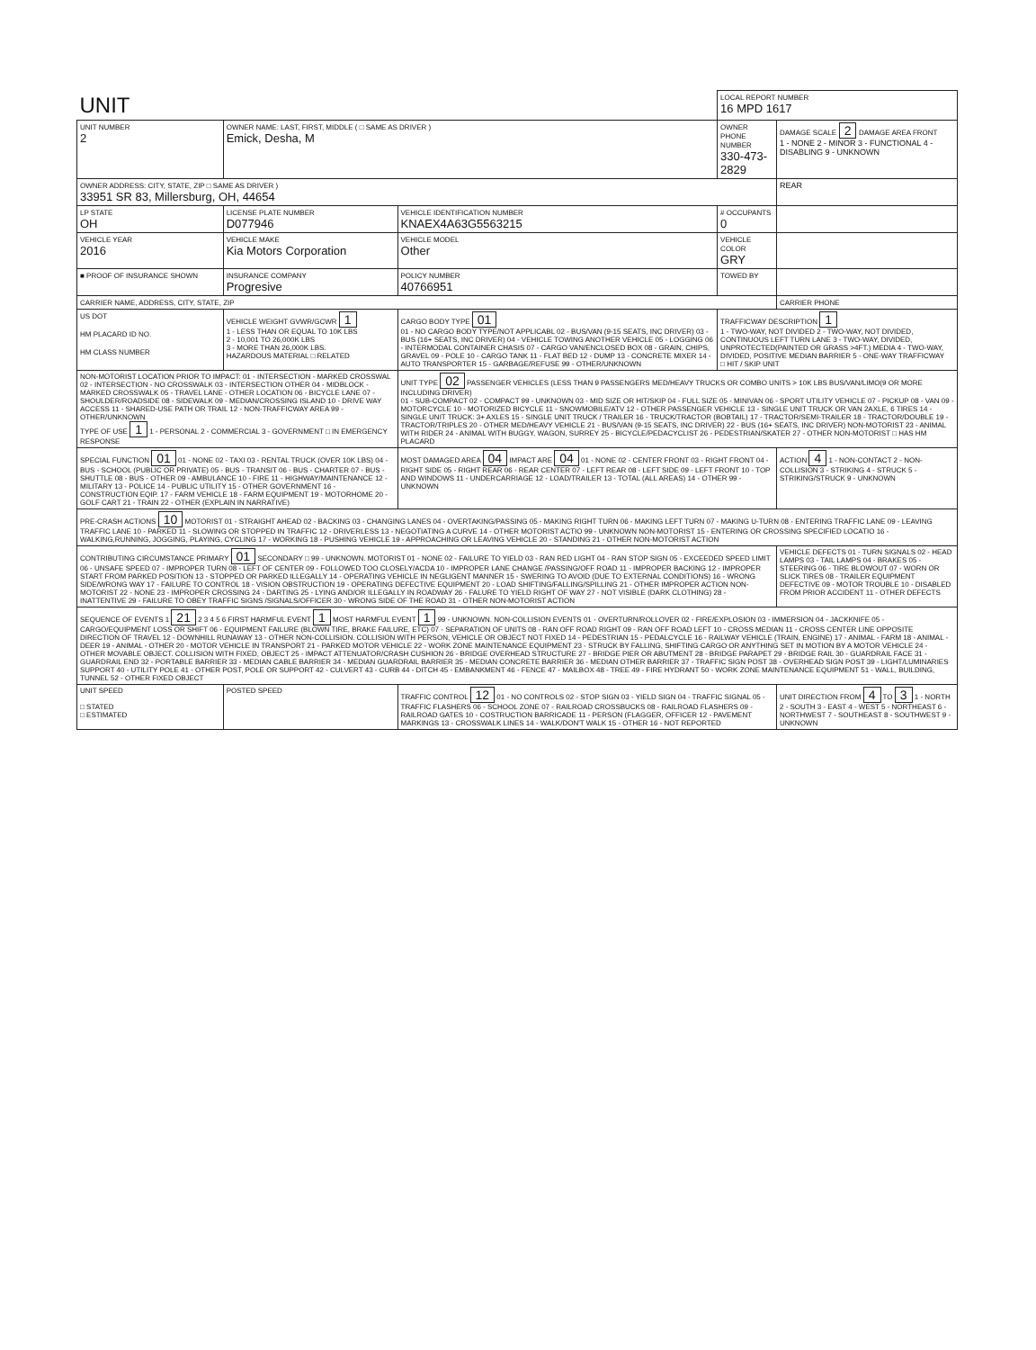| UNIT | | | LOCAL REPORT NUMBER 16 MPD 1617 | |
| UNIT NUMBER 2 | OWNER NAME: LAST, FIRST, MIDDLE ( □ SAME AS DRIVER ) Emick, Desha, M | | OWNER PHONE NUMBER 330-473-2829 | DAMAGE SCALE 2 DAMAGE AREA FRONT 1 - NONE 2 - MINOR 3 - FUNCTIONAL 4 - DISABLING 9 - UNKNOWN |
| OWNER ADDRESS: CITY, STATE, ZIP □ SAME AS DRIVER ) 33951 SR 83, Millersburg, OH, 44654 | | | | REAR |
| LP STATE OH | LICENSE PLATE NUMBER D077946 | VEHICLE IDENTIFICATION NUMBER KNAEX4A63G5563215 | # OCCUPANTS 0 | |
| VEHICLE YEAR 2016 | VEHICLE MAKE Kia Motors Corporation | VEHICLE MODEL Other | VEHICLE COLOR GRY | |
| ■ PROOF OF INSURANCE SHOWN | INSURANCE COMPANY Progresive | POLICY NUMBER 40766951 | TOWED BY | |
| CARRIER NAME, ADDRESS, CITY, STATE, ZIP | | | | CARRIER PHONE |
| US DOT HM PLACARD ID NO. HM CLASS NUMBER | VEHICLE WEIGHT GVWR/GCWR 1 1 - LESS THAN OR EQUAL TO 10K LBS 2 - 10,001 TO 26,000K LBS 3 - MORE THAN 26,000K LBS. HAZARDOUS MATERIAL □ RELATED | CARGO BODY TYPE 01 01 - NO CARGO BODY TYPE/NOT APPLICABL 02 - BUS/VAN (9-15 SEATS, INC DRIVER) 03 - BUS (16+ SEATS, INC DRIVER) 04 - VEHICLE TOWING ANOTHER VEHICLE 05 - LOGGING 06 - INTERMODAL CONTAINER CHASIS 07 - CARGO VAN/ENCLOSED BOX 08 - GRAIN, CHIPS, GRAVEL 09 - POLE 10 - CARGO TANK 11 - FLAT BED 12 - DUMP 13 - CONCRETE MIXER 14 - AUTO TRANSPORTER 15 - GARBAGE/REFUSE 99 - OTHER/UNKNOWN | TRAFFICWAY DESCRIPTION 1 1 - TWO-WAY, NOT DIVIDED 2 - TWO-WAY, NOT DIVIDED, CONTINUOUS LEFT TURN LANE 3 - TWO-WAY, DIVIDED, UNPROTECTED(PAINTED OR GRASS >4FT.) MEDIA 4 - TWO-WAY, DIVIDED, POSITIVE MEDIAN BARRIER 5 - ONE-WAY TRAFFICWAY □ HIT / SKIP UNIT | |
| NON-MOTORIST LOCATION PRIOR TO IMPACT: 01 - INTERSECTION - MARKED CROSSWAL 02 - INTERSECTION - NO CROSSWALK 03 - INTERSECTION OTHER 04 - MIDBLOCK - MARKED CROSSWALK 05 - TRAVEL LANE - OTHER LOCATION 06 - BICYCLE LANE 07 - SHOULDER/ROADSIDE 08 - SIDEWALK 09 - MEDIAN/CROSSING ISLAND 10 - DRIVE WAY ACCESS 11 - SHARED-USE PATH OR TRAIL 12 - NON-TRAFFICWAY AREA 99 - OTHER/UNKNOWN TYPE OF USE 1 1 - PERSONAL 2 - COMMERCIAL 3 - GOVERNMENT □ IN EMERGENCY RESPONSE | | UNIT TYPE 02 PASSENGER VEHICLES (LESS THAN 9 PASSENGERS MED/HEAVY TRUCKS OR COMBO UNITS > 10K LBS BUS/VAN/LIMO(9 OR MORE INCLUDING DRIVER) 01 - SUB-COMPACT 02 - COMPACT 99 - UNKNOWN 03 - MID SIZE OR HIT/SKIP 04 - FULL SIZE 05 - MINIVAN 06 - SPORT UTILITY VEHICLE 07 - PICKUP 08 - VAN 09 - MOTORCYCLE 10 - MOTORIZED BICYCLE 11 - SNOWMOBILE/ATV 12 - OTHER PASSENGER VEHICLE 13 - SINGLE UNIT TRUCK OR VAN 2AXLE, 6 TIRES 14 - SINGLE UNIT TRUCK: 3+ AXLES 15 - SINGLE UNIT TRUCK / TRAILER 16 - TRUCK/TRACTOR (BOBTAIL) 17 - TRACTOR/SEMI-TRAILER 18 - TRACTOR/DOUBLE 19 - TRACTOR/TRIPLES 20 - OTHER MED/HEAVY VEHICLE 21 - BUS/VAN (9-15 SEATS, INC DRIVER) 22 - BUS (16+ SEATS, INC DRIVER) NON-MOTORIST 23 - ANIMAL WITH RIDER 24 - ANIMAL WITH BUGGY, WAGON, SURREY 25 - BICYCLE/PEDACYCLIST 26 - PEDESTRIAN/SKATER 27 - OTHER NON-MOTORIST □ HAS HM PLACARD | | |
| SPECIAL FUNCTION 01 01 - NONE 02 - TAXI 03 - RENTAL TRUCK (OVER 10K LBS) 04 - BUS - SCHOOL (PUBLIC OR PRIVATE) 05 - BUS - TRANSIT 06 - BUS - CHARTER 07 - BUS - SHUTTLE 08 - BUS - OTHER 09 - AMBULANCE 10 - FIRE 11 - HIGHWAY/MAINTENANCE 12 - MILITARY 13 - POLICE 14 - PUBLIC UTILITY 15 - OTHER GOVERNMENT 16 - CONSTRUCTION EQIP. 17 - FARM VEHICLE 18 - FARM EQUIPMENT 19 - MOTORHOME 20 - GOLF CART 21 - TRAIN 22 - OTHER (EXPLAIN IN NARRATIVE) | | MOST DAMAGED AREA 04 IMPACT ARE 04 01 - NONE 02 - CENTER FRONT 03 - RIGHT FRONT 04 - RIGHT SIDE 05 - RIGHT REAR 06 - REAR CENTER 07 - LEFT REAR 08 - LEFT SIDE 09 - LEFT FRONT 10 - TOP AND WINDOWS 11 - UNDERCARRIAGE 12 - LOAD/TRAILER 13 - TOTAL (ALL AREAS) 14 - OTHER 99 - UNKNOWN | | ACTION 4 1 - NON-CONTACT 2 - NON-COLLISION 3 - STRIKING 4 - STRUCK 5 - STRIKING/STRUCK 9 - UNKNOWN |
| PRE-CRASH ACTIONS 10 MOTORIST 01 - STRAIGHT AHEAD 02 - BACKING 03 - CHANGING LANES 04 - OVERTAKING/PASSING 05 - MAKING RIGHT TURN 06 - MAKING LEFT TURN 07 - MAKING U-TURN 08 - ENTERING TRAFFIC LANE 09 - LEAVING TRAFFIC LANE 10 - PARKED 11 - SLOWING OR STOPPED IN TRAFFIC 12 - DRIVERLESS 13 - NEGOTIATING A CURVE 14 - OTHER MOTORIST ACTIO 99 - UNKNOWN NON-MOTORIST 15 - ENTERING OR CROSSING SPECIFIED LOCATIO 16 - WALKING,RUNNING, JOGGING, PLAYING, CYCLING 17 - WORKING 18 - PUSHING VEHICLE 19 - APPROACHING OR LEAVING VEHICLE 20 - STANDING 21 - OTHER NON-MOTORIST ACTION | | | | |
| CONTRIBUTING CIRCUMSTANCE PRIMARY 01 SECONDARY □ 99 - UNKNOWN. MOTORIST 01 - NONE 02 - FAILURE TO YIELD 03 - RAN RED LIGHT 04 - RAN STOP SIGN 05 - EXCEEDED SPEED LIMIT 06 - UNSAFE SPEED 07 - IMPROPER TURN 08 - LEFT OF CENTER 09 - FOLLOWED TOO CLOSELY/ACDA 10 - IMPROPER LANE CHANGE /PASSING/OFF ROAD 11 - IMPROPER BACKING 12 - IMPROPER START FROM PARKED POSITION 13 - STOPPED OR PARKED ILLEGALLY 14 - OPERATING VEHICLE IN NEGLIGENT MANNER 15 - SWERING TO AVOID (DUE TO EXTERNAL CONDITIONS) 16 - WRONG SIDE/WRONG WAY 17 - FAILURE TO CONTROL 18 - VISION OBSTRUCTION 19 - OPERATING DEFECTIVE EQUIPMENT 20 - LOAD SHIFTING/FALLING/SPILLING 21 - OTHER IMPROPER ACTION NON-MOTORIST 22 - NONE 23 - IMPROPER CROSSING 24 - DARTING 25 - LYING AND/OR ILLEGALLY IN ROADWAY 26 - FALURE TO YIELD RIGHT OF WAY 27 - NOT VISIBLE (DARK CLOTHING) 28 - INATTENTIVE 29 - FAILURE TO OBEY TRAFFIC SIGNS /SIGNALS/OFFICER 30 - WRONG SIDE OF THE ROAD 31 - OTHER NON-MOTORIST ACTION | | | | VEHICLE DEFECTS 01 - TURN SIGNALS 02 - HEAD LAMPS 03 - TAIL LAMPS 04 - BRAKES 05 - STEERING 06 - TIRE BLOWOUT 07 - WORN OR SLICK TIRES 08 - TRAILER EQUIPMENT DEFECTIVE 09 - MOTOR TROUBLE 10 - DISABLED FROM PRIOR ACCIDENT 11 - OTHER DEFECTS |
| SEQUENCE OF EVENTS 1 21 2 3 4 5 6 FIRST HARMFUL EVENT 1 MOST HARMFUL EVENT 1 99 - UNKNOWN. NON-COLLISION EVENTS 01 - OVERTURN/ROLLOVER 02 - FIRE/EXPLOSION 03 - IMMERSION 04 - JACKKNIFE 05 - CARGO/EQUIPMENT LOSS OR SHIFT 06 - EQUIPMENT FAILURE (BLOWN TIRE, BRAKE FAILURE, ETC) 07 - SEPARATION OF UNITS 08 - RAN OFF ROAD RIGHT 09 - RAN OFF ROAD LEFT 10 - CROSS MEDIAN 11 - CROSS CENTER LINE OPPOSITE DIRECTION OF TRAVEL 12 - DOWNHILL RUNAWAY 13 - OTHER NON-COLLISION. COLLISION WITH PERSON, VEHICLE OR OBJECT NOT FIXED 14 - PEDESTRIAN 15 - PEDALCYCLE 16 - RAILWAY VEHICLE (TRAIN, ENGINE) 17 - ANIMAL - FARM 18 - ANIMAL - DEER 19 - ANIMAL - OTHER 20 - MOTOR VEHICLE IN TRANSPORT 21 - PARKED MOTOR VEHICLE 22 - WORK ZONE MAINTENANCE EQUIPMENT 23 - STRUCK BY FALLING, SHIFTING CARGO OR ANYTHING SET IN MOTION BY A MOTOR VEHICLE 24 - OTHER MOVABLE OBJECT. COLLISION WITH FIXED, OBJECT 25 - IMPACT ATTENUATOR/CRASH CUSHION 26 - BRIDGE OVERHEAD STRUCTURE 27 - BRIDGE PIER OR ABUTMENT 28 - BRIDGE PARAPET 29 - BRIDGE RAIL 30 - GUARDRAIL FACE 31 - GUARDRAIL END 32 - PORTABLE BARRIER 33 - MEDIAN CABLE BARRIER 34 - MEDIAN GUARDRAIL BARRIER 35 - MEDIAN CONCRETE BARRIER 36 - MEDIAN OTHER BARRIER 37 - TRAFFIC SIGN POST 38 - OVERHEAD SIGN POST 39 - LIGHT/LUMINARIES SUPPORT 40 - UTILITY POLE 41 - OTHER POST, POLE OR SUPPORT 42 - CULVERT 43 - CURB 44 - DITCH 45 - EMBANKMENT 46 - FENCE 47 - MAILBOX 48 - TREE 49 - FIRE HYDRANT 50 - WORK ZONE MAINTENANCE EQUIPMENT 51 - WALL, BUILDING, TUNNEL 52 - OTHER FIXED OBJECT | | | | |
| UNIT SPEED □ STATED □ ESTIMATED | POSTED SPEED | TRAFFIC CONTROL 12 01 - NO CONTROLS 02 - STOP SIGN 03 - YIELD SIGN 04 - TRAFFIC SIGNAL 05 - TRAFFIC FLASHERS 06 - SCHOOL ZONE 07 - RAILROAD CROSSBUCKS 08 - RAILROAD FLASHERS 09 - RAILROAD GATES 10 - COSTRUCTION BARRICADE 11 - PERSON (FLAGGER, OFFICER 12 - PAVEMENT MARKINGS 13 - CROSSWALK LINES 14 - WALK/DON'T WALK 15 - OTHER 16 - NOT REPORTED | | UNIT DIRECTION FROM 4 TO 3 1 - NORTH 2 - SOUTH 3 - EAST 4 - WEST 5 - NORTHEAST 6 - NORTHWEST 7 - SOUTHEAST 8 - SOUTHWEST 9 - UNKNOWN |